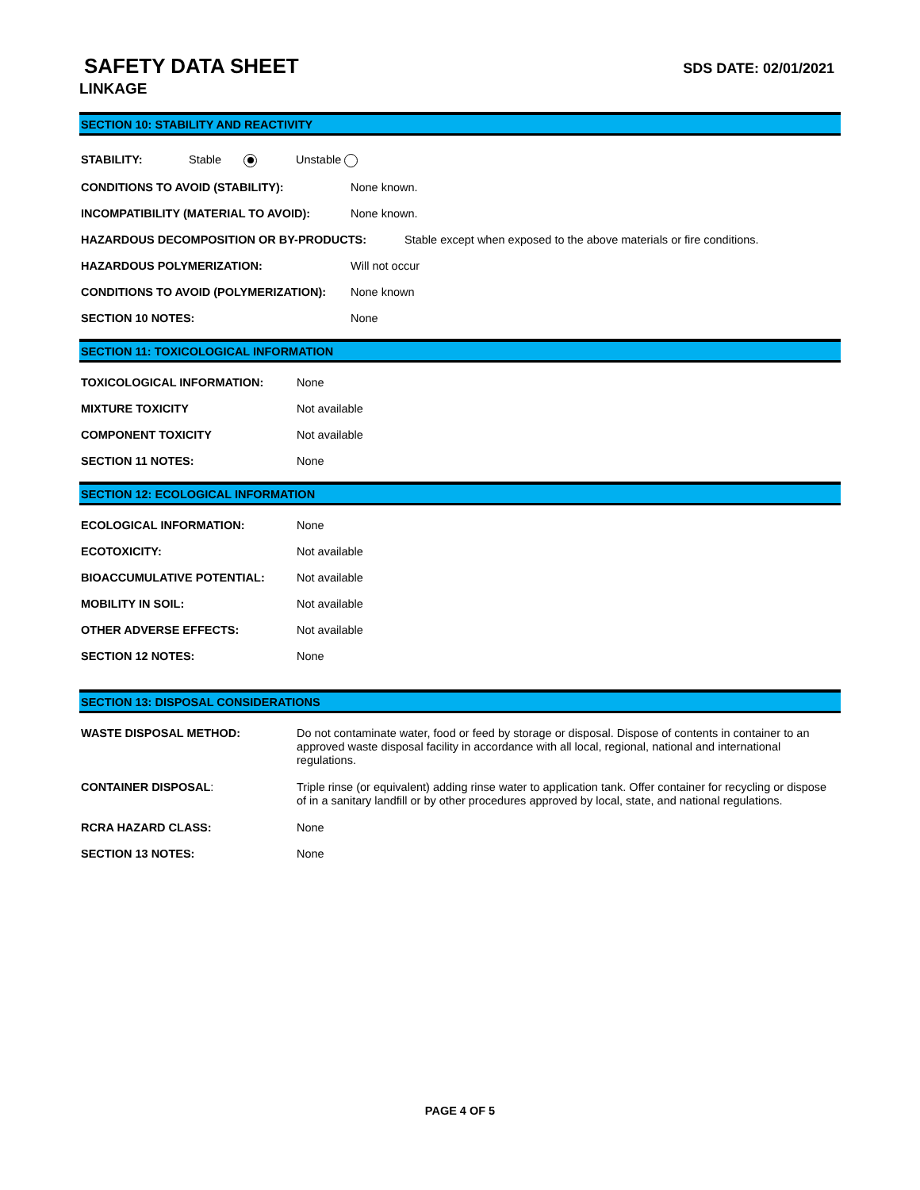SAFETY DATA SHEET
LINKAGE
SDS DATE: 02/01/2021
SECTION 10: STABILITY AND REACTIVITY
STABILITY: Stable Unstable
CONDITIONS TO AVOID (STABILITY): None known.
INCOMPATIBILITY (MATERIAL TO AVOID): None known.
HAZARDOUS DECOMPOSITION OR BY-PRODUCTS: Stable except when exposed to the above materials or fire conditions.
HAZARDOUS POLYMERIZATION: Will not occur
CONDITIONS TO AVOID (POLYMERIZATION): None known
SECTION 10 NOTES: None
SECTION 11: TOXICOLOGICAL INFORMATION
TOXICOLOGICAL INFORMATION: None
MIXTURE TOXICITY Not available
COMPONENT TOXICITY Not available
SECTION 11 NOTES: None
SECTION 12: ECOLOGICAL INFORMATION
ECOLOGICAL INFORMATION: None
ECOTOXICITY: Not available
BIOACCUMULATIVE POTENTIAL: Not available
MOBILITY IN SOIL: Not available
OTHER ADVERSE EFFECTS: Not available
SECTION 12 NOTES: None
SECTION 13: DISPOSAL CONSIDERATIONS
WASTE DISPOSAL METHOD: Do not contaminate water, food or feed by storage or disposal. Dispose of contents in container to an approved waste disposal facility in accordance with all local, regional, national and international regulations.
CONTAINER DISPOSAL: Triple rinse (or equivalent) adding rinse water to application tank. Offer container for recycling or dispose of in a sanitary landfill or by other procedures approved by local, state, and national regulations.
RCRA HAZARD CLASS: None
SECTION 13 NOTES: None
PAGE 4 OF 5